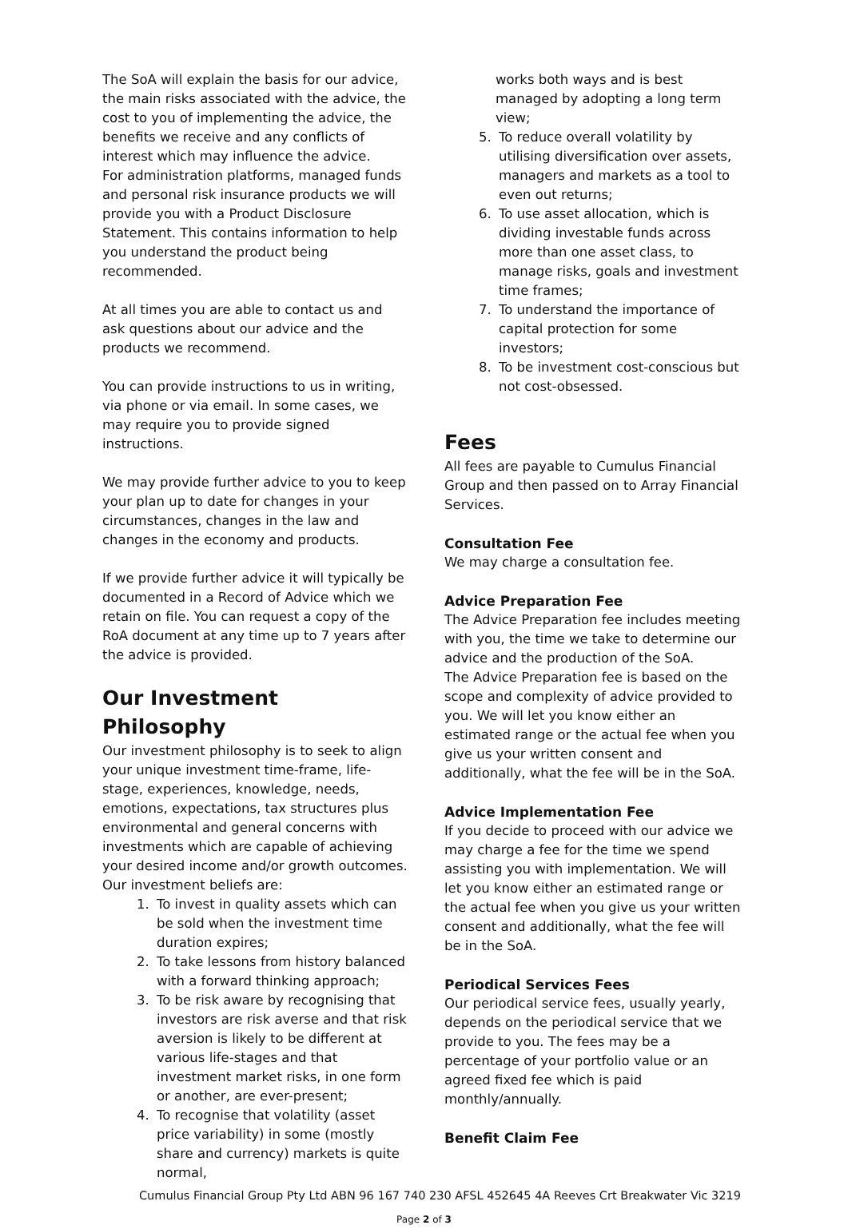The SoA will explain the basis for our advice, the main risks associated with the advice, the cost to you of implementing the advice, the benefits we receive and any conflicts of interest which may influence the advice.
For administration platforms, managed funds and personal risk insurance products we will provide you with a Product Disclosure Statement. This contains information to help you understand the product being recommended.
At all times you are able to contact us and ask questions about our advice and the products we recommend.
You can provide instructions to us in writing, via phone or via email. In some cases, we may require you to provide signed instructions.
We may provide further advice to you to keep your plan up to date for changes in your circumstances, changes in the law and changes in the economy and products.
If we provide further advice it will typically be documented in a Record of Advice which we retain on file. You can request a copy of the RoA document at any time up to 7 years after the advice is provided.
Our Investment Philosophy
Our investment philosophy is to seek to align your unique investment time-frame, life-stage, experiences, knowledge, needs, emotions, expectations, tax structures plus environmental and general concerns with investments which are capable of achieving your desired income and/or growth outcomes.
Our investment beliefs are:
1. To invest in quality assets which can be sold when the investment time duration expires;
2. To take lessons from history balanced with a forward thinking approach;
3. To be risk aware by recognising that investors are risk averse and that risk aversion is likely to be different at various life-stages and that investment market risks, in one form or another, are ever-present;
4. To recognise that volatility (asset price variability) in some (mostly share and currency) markets is quite normal,
works both ways and is best managed by adopting a long term view;
5. To reduce overall volatility by utilising diversification over assets, managers and markets as a tool to even out returns;
6. To use asset allocation, which is dividing investable funds across more than one asset class, to manage risks, goals and investment time frames;
7. To understand the importance of capital protection for some investors;
8. To be investment cost-conscious but not cost-obsessed.
Fees
All fees are payable to Cumulus Financial Group and then passed on to Array Financial Services.
Consultation Fee
We may charge a consultation fee.
Advice Preparation Fee
The Advice Preparation fee includes meeting with you, the time we take to determine our advice and the production of the SoA.
The Advice Preparation fee is based on the scope and complexity of advice provided to you. We will let you know either an estimated range or the actual fee when you give us your written consent and additionally, what the fee will be in the SoA.
Advice Implementation Fee
If you decide to proceed with our advice we may charge a fee for the time we spend assisting you with implementation. We will let you know either an estimated range or the actual fee when you give us your written consent and additionally, what the fee will be in the SoA.
Periodical Services Fees
Our periodical service fees, usually yearly, depends on the periodical service that we provide to you. The fees may be a percentage of your portfolio value or an agreed fixed fee which is paid monthly/annually.
Benefit Claim Fee
Cumulus Financial Group Pty Ltd ABN 96 167 740 230 AFSL 452645 4A Reeves Crt Breakwater Vic 3219
Page 2 of 3